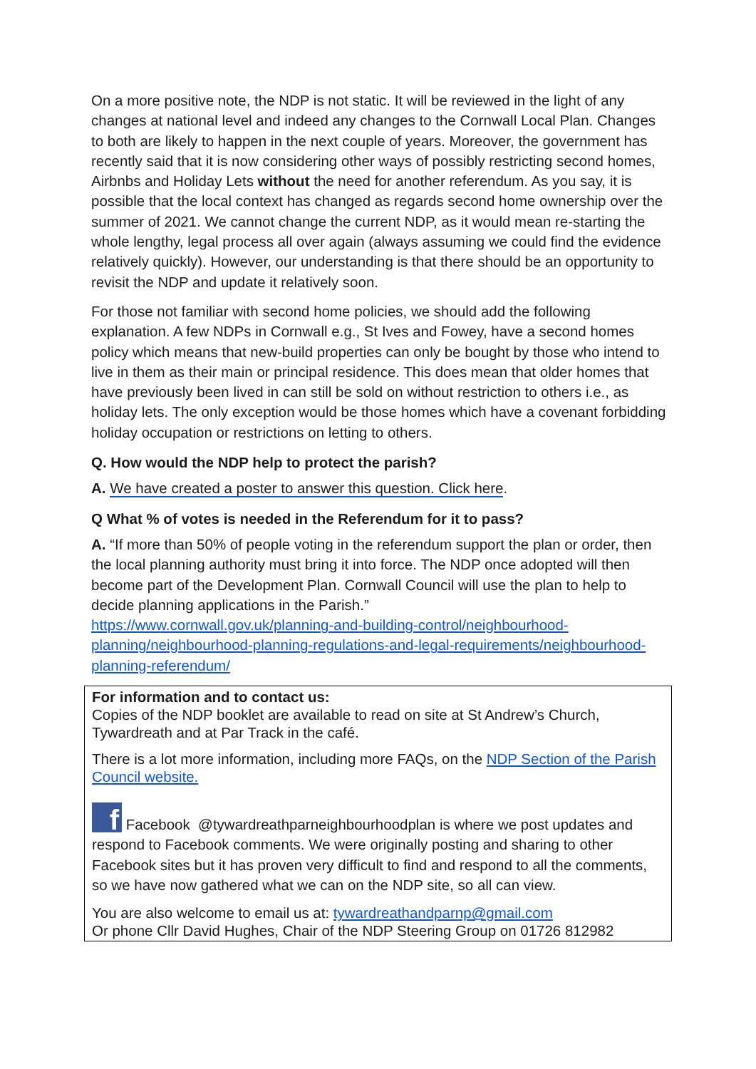On a more positive note, the NDP is not static. It will be reviewed in the light of any changes at national level and indeed any changes to the Cornwall Local Plan. Changes to both are likely to happen in the next couple of years. Moreover, the government has recently said that it is now considering other ways of possibly restricting second homes, Airbnbs and Holiday Lets without the need for another referendum. As you say, it is possible that the local context has changed as regards second home ownership over the summer of 2021. We cannot change the current NDP, as it would mean re-starting the whole lengthy, legal process all over again (always assuming we could find the evidence relatively quickly). However, our understanding is that there should be an opportunity to revisit the NDP and update it relatively soon.
For those not familiar with second home policies, we should add the following explanation. A few NDPs in Cornwall e.g., St Ives and Fowey, have a second homes policy which means that new-build properties can only be bought by those who intend to live in them as their main or principal residence. This does mean that older homes that have previously been lived in can still be sold on without restriction to others i.e., as holiday lets. The only exception would be those homes which have a covenant forbidding holiday occupation or restrictions on letting to others.
Q. How would the NDP help to protect the parish?
A. We have created a poster to answer this question. Click here.
Q What % of votes is needed in the Referendum for it to pass?
A. “If more than 50% of people voting in the referendum support the plan or order, then the local planning authority must bring it into force. The NDP once adopted will then become part of the Development Plan. Cornwall Council will use the plan to help to decide planning applications in the Parish.”
https://www.cornwall.gov.uk/planning-and-building-control/neighbourhood-planning/neighbourhood-planning-regulations-and-legal-requirements/neighbourhood-planning-referendum/
For information and to contact us:
Copies of the NDP booklet are available to read on site at St Andrew’s Church, Tywardreath and at Par Track in the café.
There is a lot more information, including more FAQs, on the NDP Section of the Parish Council website.
f Facebook @tywardreathparneighbourhoodplan is where we post updates and respond to Facebook comments. We were originally posting and sharing to other Facebook sites but it has proven very difficult to find and respond to all the comments, so we have now gathered what we can on the NDP site, so all can view.
You are also welcome to email us at: tywardreathandparnp@gmail.com
Or phone Cllr David Hughes, Chair of the NDP Steering Group on 01726 812982